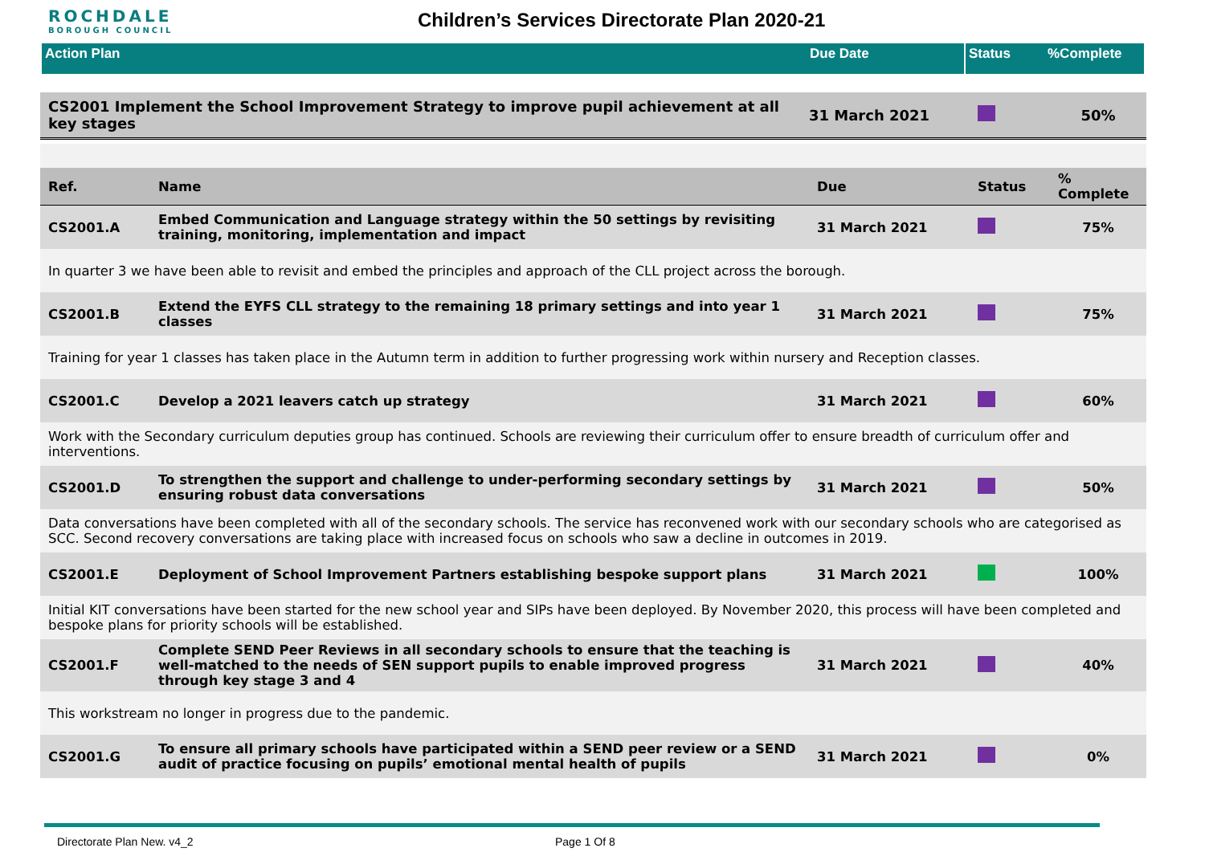ROCHDALE
BOROUGH COUNCIL
Children’s Services Directorate Plan 2020-21
Action Plan Due Date Status %Complete
| CS2001 Implement the School Improvement Strategy to improve pupil achievement at all key stages | 31 March 2021 | | 50% |
| Ref. | Name | Due | Status | % Complete |
| --- | --- | --- | --- | --- |
| CS2001.A | Embed Communication and Language strategy within the 50 settings by revisiting training, monitoring, implementation and impact | 31 March 2021 | | 75% |
| In quarter 3 we have been able to revisit and embed the principles and approach of the CLL project across the borough. | | | | |
| CS2001.B | Extend the EYFS CLL strategy to the remaining 18 primary settings and into year 1 classes | 31 March 2021 | | 75% |
| Training for year 1 classes has taken place in the Autumn term in addition to further progressing work within nursery and Reception classes. | | | | |
| CS2001.C | Develop a 2021 leavers catch up strategy | 31 March 2021 | | 60% |
| Work with the Secondary curriculum deputies group has continued. Schools are reviewing their curriculum offer to ensure breadth of curriculum offer and interventions. | | | | |
| CS2001.D | To strengthen the support and challenge to under-performing secondary settings by ensuring robust data conversations | 31 March 2021 | | 50% |
| Data conversations have been completed with all of the secondary schools. The service has reconvened work with our secondary schools who are categorised as SCC. Second recovery conversations are taking place with increased focus on schools who saw a decline in outcomes in 2019. | | | | |
| CS2001.E | Deployment of School Improvement Partners establishing bespoke support plans | 31 March 2021 | | 100% |
| Initial KIT conversations have been started for the new school year and SIPs have been deployed. By November 2020, this process will have been completed and bespoke plans for priority schools will be established. | | | | |
| CS2001.F | Complete SEND Peer Reviews in all secondary schools to ensure that the teaching is well-matched to the needs of SEN support pupils to enable improved progress through key stage 3 and 4 | 31 March 2021 | | 40% |
| This workstream no longer in progress due to the pandemic. | | | | |
| CS2001.G | To ensure all primary schools have participated within a SEND peer review or a SEND audit of practice focusing on pupils’ emotional mental health of pupils | 31 March 2021 | | 0% |
Directorate Plan New. v4_2 Page 1 Of 8